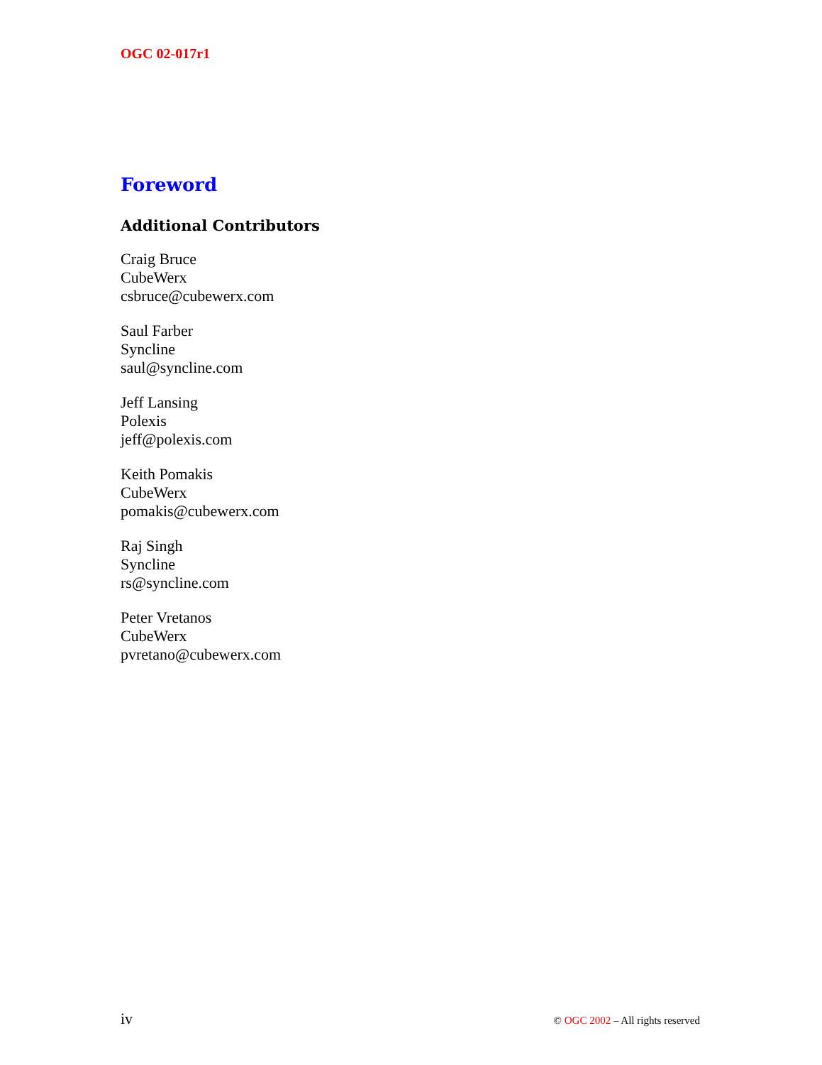OGC 02-017r1
Foreword
Additional Contributors
Craig Bruce
CubeWerx
csbruce@cubewerx.com
Saul Farber
Syncline
saul@syncline.com
Jeff Lansing
Polexis
jeff@polexis.com
Keith Pomakis
CubeWerx
pomakis@cubewerx.com
Raj Singh
Syncline
rs@syncline.com
Peter Vretanos
CubeWerx
pvretano@cubewerx.com
iv © OGC 2002 – All rights reserved